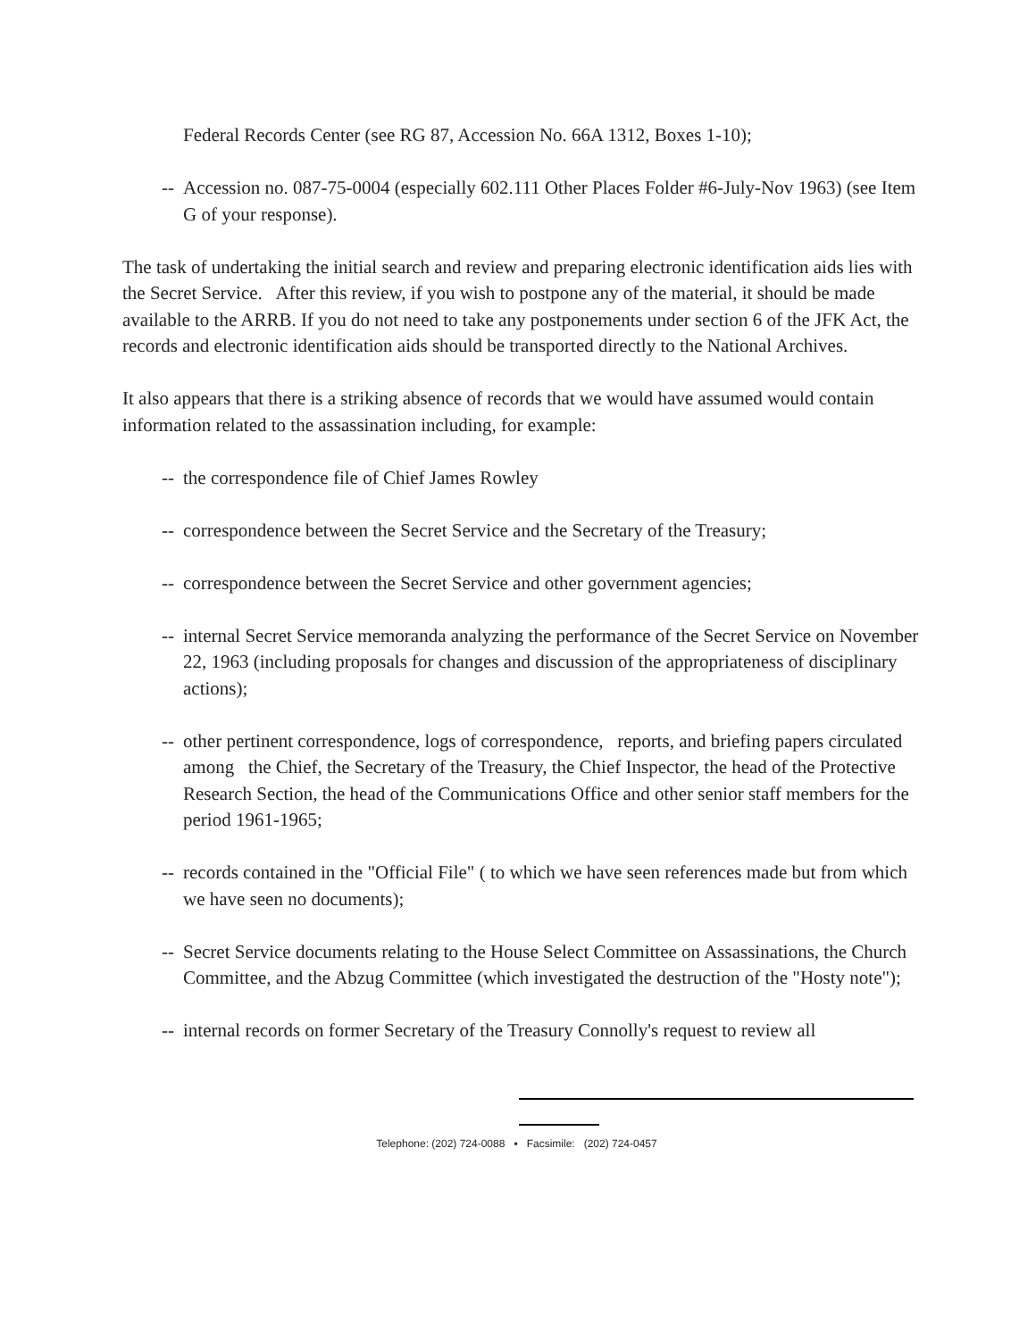Federal Records Center (see RG 87, Accession No. 66A 1312, Boxes 1-10);
-- Accession no. 087-75-0004 (especially 602.111 Other Places Folder #6-July-Nov 1963) (see Item G of your response).
The task of undertaking the initial search and review and preparing electronic identification aids lies with the Secret Service. After this review, if you wish to postpone any of the material, it should be made available to the ARRB. If you do not need to take any postponements under section 6 of the JFK Act, the records and electronic identification aids should be transported directly to the National Archives.
It also appears that there is a striking absence of records that we would have assumed would contain information related to the assassination including, for example:
-- the correspondence file of Chief James Rowley
-- correspondence between the Secret Service and the Secretary of the Treasury;
-- correspondence between the Secret Service and other government agencies;
-- internal Secret Service memoranda analyzing the performance of the Secret Service on November 22, 1963 (including proposals for changes and discussion of the appropriateness of disciplinary actions);
-- other pertinent correspondence, logs of correspondence, reports, and briefing papers circulated among the Chief, the Secretary of the Treasury, the Chief Inspector, the head of the Protective Research Section, the head of the Communications Office and other senior staff members for the period 1961-1965;
-- records contained in the "Official File" ( to which we have seen references made but from which we have seen no documents);
-- Secret Service documents relating to the House Select Committee on Assassinations, the Church Committee, and the Abzug Committee (which investigated the destruction of the "Hosty note");
-- internal records on former Secretary of the Treasury Connolly's request to review all
Telephone: (202) 724-0088 ▪ Facsimile: (202) 724-0457